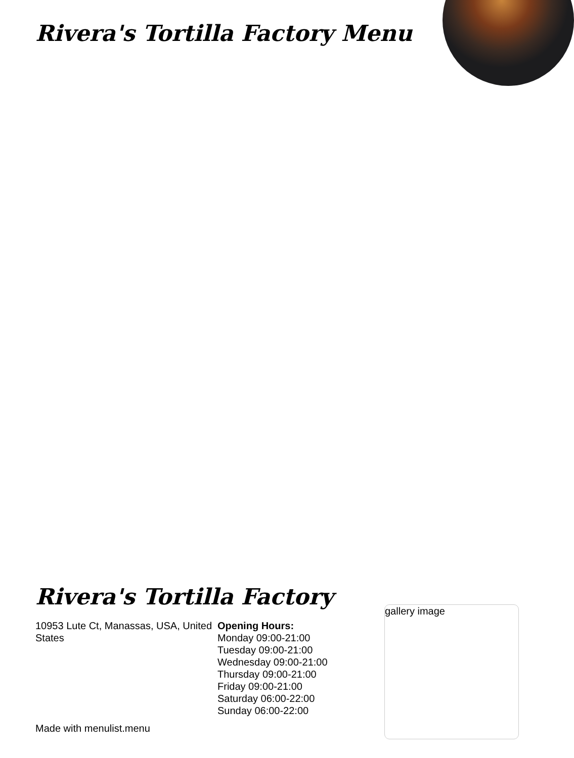Rivera's Tortilla Factory Menu
Rivera's Tortilla Factory
10953 Lute Ct, Manassas, USA, United States
Opening Hours:
Monday 09:00-21:00
Tuesday 09:00-21:00
Wednesday 09:00-21:00
Thursday 09:00-21:00
Friday 09:00-21:00
Saturday 06:00-22:00
Sunday 06:00-22:00
gallery image
Made with menulist.menu